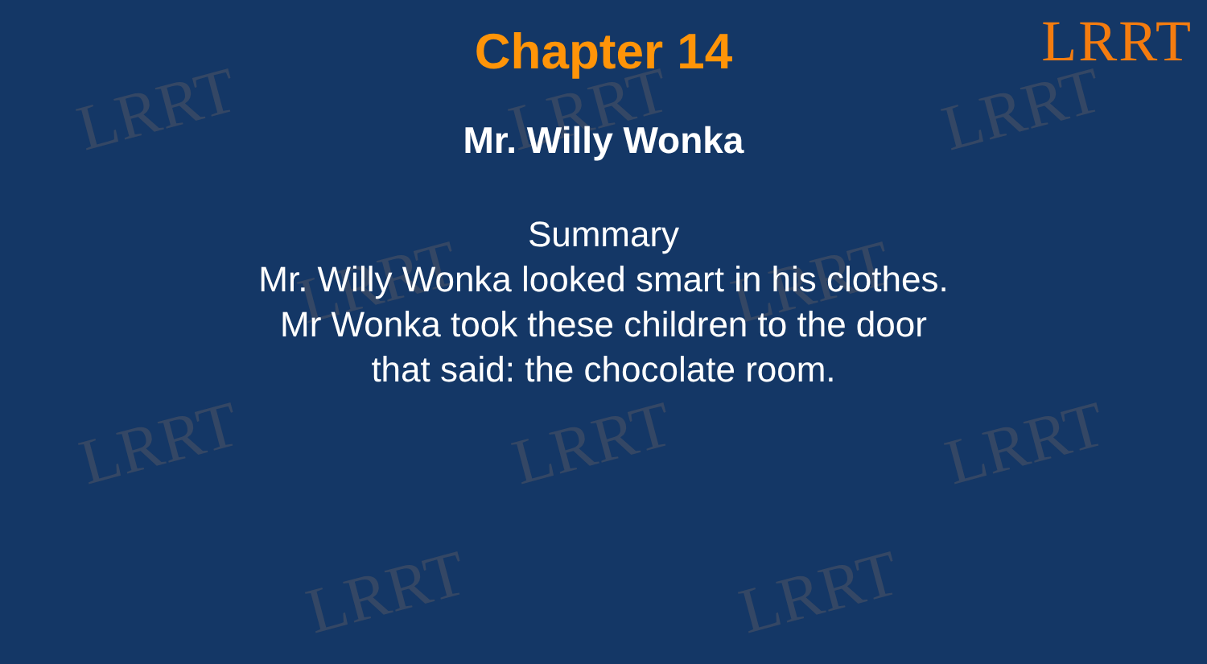LRRT LRRT LRRT
LRRT LRRT
LRRT LRRT LRRT
LRRT LRRT
LRRT
Chapter 14
Mr. Willy Wonka
Summary
Mr. Willy Wonka looked smart in his clothes.
Mr Wonka took these children to the door
that said: the chocolate room.